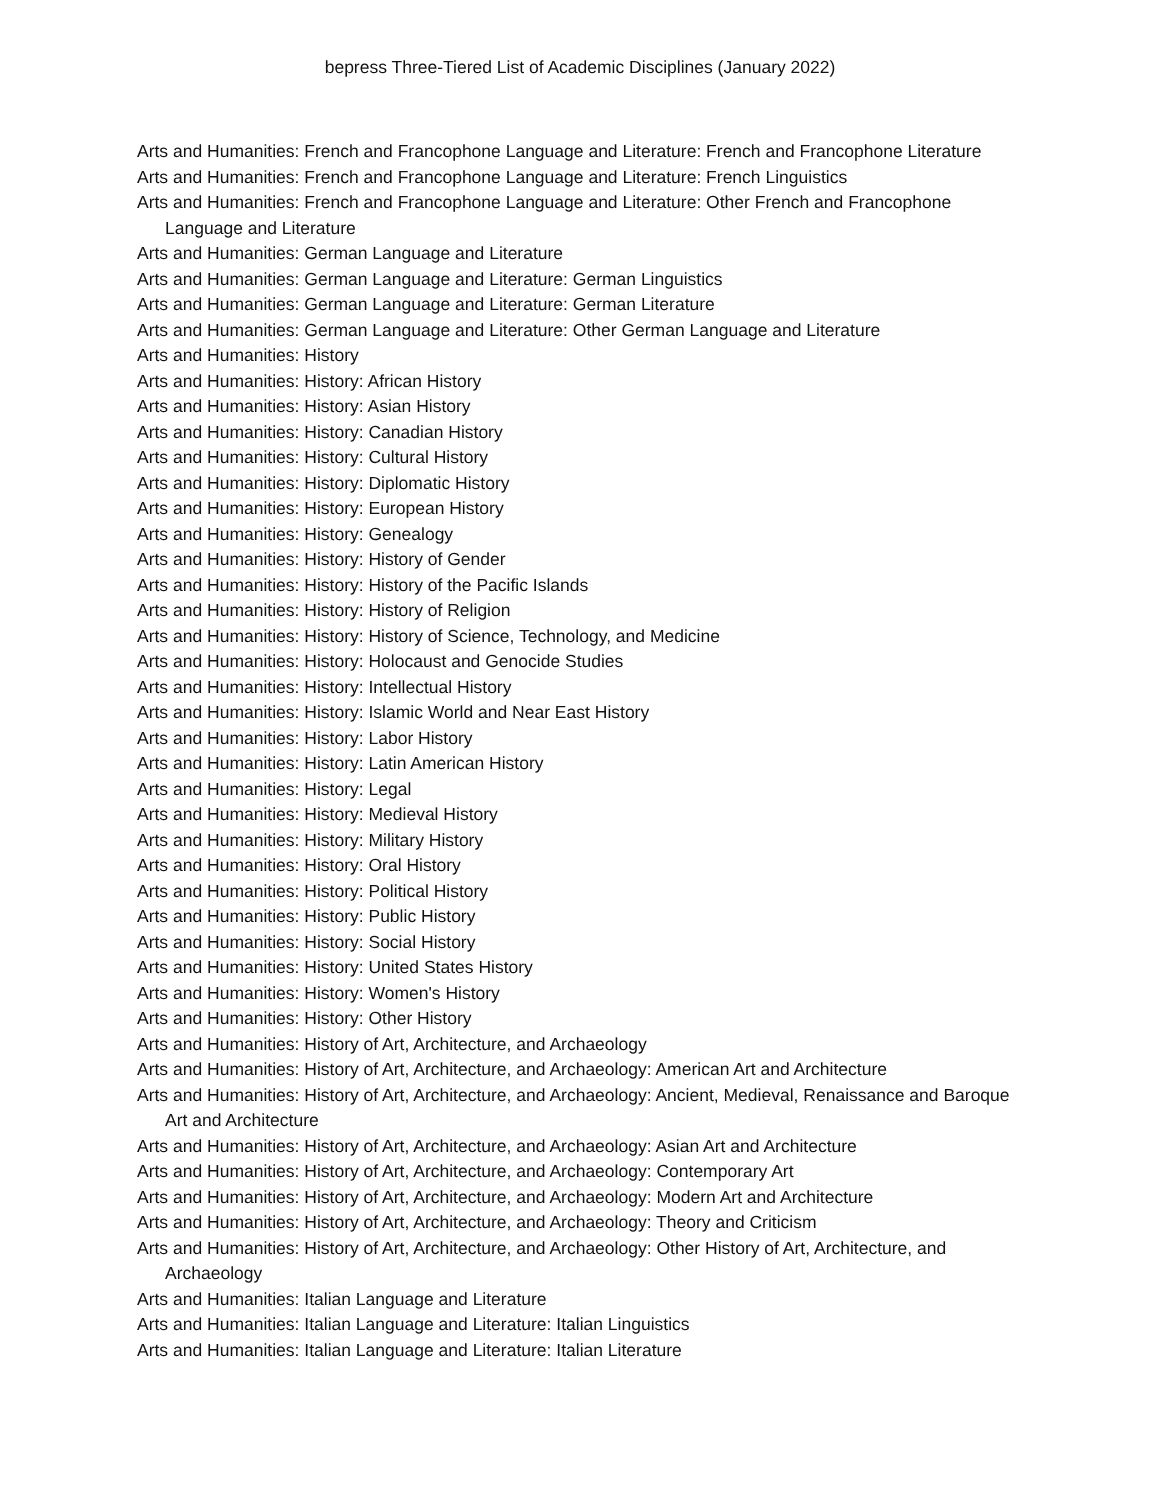bepress Three-Tiered List of Academic Disciplines (January 2022)
Arts and Humanities: French and Francophone Language and Literature: French and Francophone Literature
Arts and Humanities: French and Francophone Language and Literature: French Linguistics
Arts and Humanities: French and Francophone Language and Literature: Other French and Francophone Language and Literature
Arts and Humanities: German Language and Literature
Arts and Humanities: German Language and Literature: German Linguistics
Arts and Humanities: German Language and Literature: German Literature
Arts and Humanities: German Language and Literature: Other German Language and Literature
Arts and Humanities: History
Arts and Humanities: History: African History
Arts and Humanities: History: Asian History
Arts and Humanities: History: Canadian History
Arts and Humanities: History: Cultural History
Arts and Humanities: History: Diplomatic History
Arts and Humanities: History: European History
Arts and Humanities: History: Genealogy
Arts and Humanities: History: History of Gender
Arts and Humanities: History: History of the Pacific Islands
Arts and Humanities: History: History of Religion
Arts and Humanities: History: History of Science, Technology, and Medicine
Arts and Humanities: History: Holocaust and Genocide Studies
Arts and Humanities: History: Intellectual History
Arts and Humanities: History: Islamic World and Near East History
Arts and Humanities: History: Labor History
Arts and Humanities: History: Latin American History
Arts and Humanities: History: Legal
Arts and Humanities: History: Medieval History
Arts and Humanities: History: Military History
Arts and Humanities: History: Oral History
Arts and Humanities: History: Political History
Arts and Humanities: History: Public History
Arts and Humanities: History: Social History
Arts and Humanities: History: United States History
Arts and Humanities: History: Women's History
Arts and Humanities: History: Other History
Arts and Humanities: History of Art, Architecture, and Archaeology
Arts and Humanities: History of Art, Architecture, and Archaeology: American Art and Architecture
Arts and Humanities: History of Art, Architecture, and Archaeology: Ancient, Medieval, Renaissance and Baroque Art and Architecture
Arts and Humanities: History of Art, Architecture, and Archaeology: Asian Art and Architecture
Arts and Humanities: History of Art, Architecture, and Archaeology: Contemporary Art
Arts and Humanities: History of Art, Architecture, and Archaeology: Modern Art and Architecture
Arts and Humanities: History of Art, Architecture, and Archaeology: Theory and Criticism
Arts and Humanities: History of Art, Architecture, and Archaeology: Other History of Art, Architecture, and Archaeology
Arts and Humanities: Italian Language and Literature
Arts and Humanities: Italian Language and Literature: Italian Linguistics
Arts and Humanities: Italian Language and Literature: Italian Literature